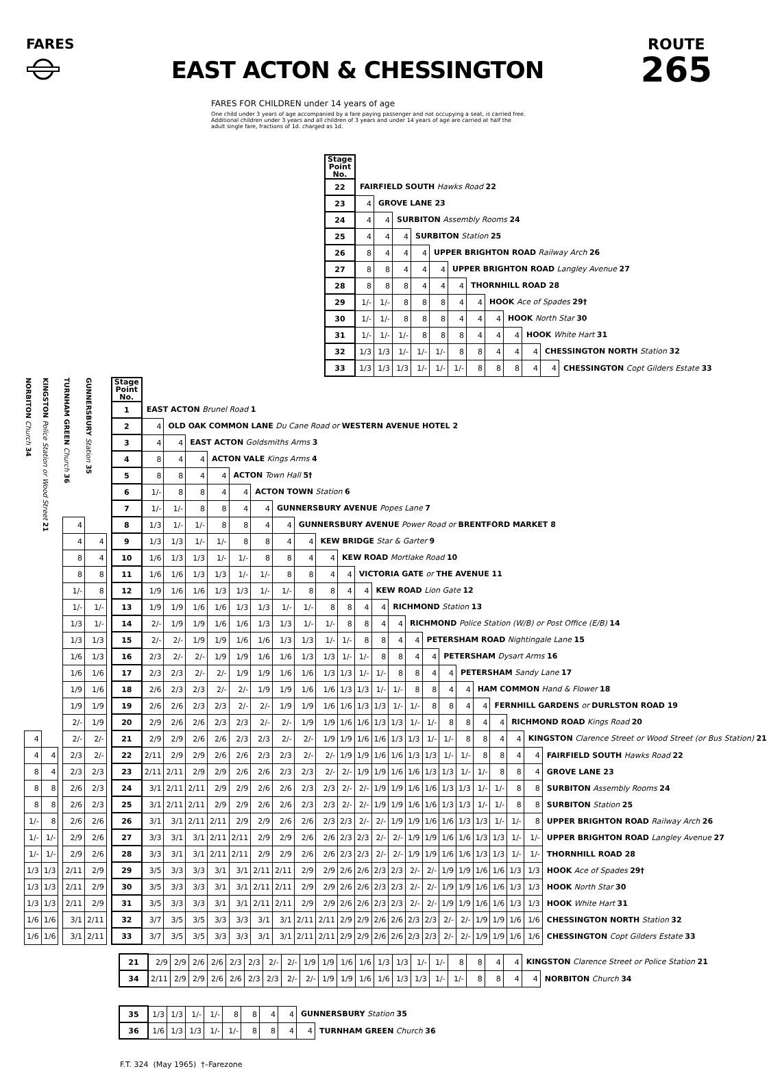FARES
EAST ACTON & CHESSINGTON
ROUTE
265
FARES FOR CHILDREN under 14 years of age
One child under 3 years of age accompanied by a fare paying passenger and not occupying a seat, is carried free. Additional children under 3 years and all children of 3 years and under 14 years of age are carried at half the adult single fare, fractions of 1d. charged as 1d.
| Stage Point No. | | | | | | | | | | | | |
| 22 | FAIRFIELD SOUTH Hawks Road 22 | | | | | | | | | | | |
| 23 | 4 | GROVE LANE 23 | | | | | | | | | | |
| 24 | 4 | 4 | SURBITON Assembly Rooms 24 | | | | | | | | | |
| 25 | 4 | 4 | 4 | SURBITON Station 25 | | | | | | | | |
| 26 | 8 | 4 | 4 | 4 | UPPER BRIGHTON ROAD Railway Arch 26 | | | | | | | |
| 27 | 8 | 8 | 4 | 4 | 4 | UPPER BRIGHTON ROAD Langley Avenue 27 | | | | | | |
| 28 | 8 | 8 | 8 | 4 | 4 | 4 | THORNHILL ROAD 28 | | | | | |
| 29 | 1/- | 1/- | 8 | 8 | 8 | 4 | 4 | HOOK Ace of Spades 29† | | | | |
| 30 | 1/- | 1/- | 8 | 8 | 8 | 4 | 4 | 4 | HOOK North Star 30 | | | |
| 31 | 1/- | 1/- | 1/- | 8 | 8 | 8 | 4 | 4 | 4 | HOOK White Hart 31 | | |
| 32 | 1/3 | 1/3 | 1/- | 1/- | 1/- | 8 | 8 | 4 | 4 | 4 | CHESSINGTON NORTH Station 32 | |
| 33 | 1/3 | 1/3 | 1/3 | 1/- | 1/- | 1/- | 8 | 8 | 8 | 4 | 4 | CHESSINGTON Copt Gilders Estate 33 |
| NORBITON Church 34 | KINGSTON Police Station or Wood Street 21 | | TURNHAM GREEN Church 36 | GUNNERSBURY Station 35 | | Stage Point No. | | | | | | | | | | | | | | | | | | | | | | |
| | | | | | | 1 | EAST ACTON Brunel Road 1 | | | | | | | | | | | | | | | | | | | | | |
| | | | | | | 2 | 4 | OLD OAK COMMON LANE Du Cane Road or WESTERN AVENUE HOTEL 2 | | | | | | | | | | | | | | | | | | | | |
| | | | | | | 3 | 4 | 4 | EAST ACTON Goldsmiths Arms 3 | | | | | | | | | | | | | | | | | | | |
| | | | | | | 4 | 8 | 4 | 4 | ACTON VALE Kings Arms 4 | | | | | | | | | | | | | | | | | | |
| | | | | | | 5 | 8 | 8 | 4 | 4 | ACTON Town Hall 5† | | | | | | | | | | | | | | | | | |
| | | | | | | 6 | 1/- | 8 | 8 | 4 | 4 | ACTON TOWN Station 6 | | | | | | | | | | | | | | | | |
| | | | | | | 7 | 1/- | 1/- | 8 | 8 | 4 | 4 | GUNNERSBURY AVENUE Popes Lane 7 | | | | | | | | | | | | | | | |
| | | | 4 | | | 8 | 1/3 | 1/- | 1/- | 8 | 8 | 4 | 4 | GUNNERSBURY AVENUE Power Road or BRENTFORD MARKET 8 | | | | | | | | | | | | | | |
| | | | 4 | 4 | | 9 | 1/3 | 1/3 | 1/- | 1/- | 8 | 8 | 4 | 4 | KEW BRIDGE Star & Garter 9 | | | | | | | | | | | | | |
| | | | 8 | 4 | | 10 | 1/6 | 1/3 | 1/3 | 1/- | 1/- | 8 | 8 | 4 | 4 | KEW ROAD Mortlake Road 10 | | | | | | | | | | | | |
| | | | 8 | 8 | | 11 | 1/6 | 1/6 | 1/3 | 1/3 | 1/- | 1/- | 8 | 8 | 4 | 4 | VICTORIA GATE or THE AVENUE 11 | | | | | | | | | | | |
| | | | 1/- | 8 | | 12 | 1/9 | 1/6 | 1/6 | 1/3 | 1/3 | 1/- | 1/- | 8 | 8 | 4 | 4 | KEW ROAD Lion Gate 12 | | | | | | | | | | |
| | | | 1/- | 1/- | | 13 | 1/9 | 1/9 | 1/6 | 1/6 | 1/3 | 1/3 | 1/- | 1/- | 8 | 8 | 4 | 4 | RICHMOND Station 13 | | | | | | | | | |
| | | | 1/3 | 1/- | | 14 | 2/- | 1/9 | 1/9 | 1/6 | 1/6 | 1/3 | 1/3 | 1/- | 1/- | 8 | 8 | 4 | 4 | RICHMOND Police Station (W/B) or Post Office (E/B) 14 | | | | | | | | |
| | | | 1/3 | 1/3 | | 15 | 2/- | 2/- | 1/9 | 1/9 | 1/6 | 1/6 | 1/3 | 1/3 | 1/- | 1/- | 8 | 8 | 4 | 4 | PETERSHAM ROAD Nightingale Lane 15 | | | | | | | |
| | | | 1/6 | 1/3 | | 16 | 2/3 | 2/- | 2/- | 1/9 | 1/9 | 1/6 | 1/6 | 1/3 | 1/3 | 1/- | 1/- | 8 | 8 | 4 | 4 | PETERSHAM Dysart Arms 16 | | | | | | |
| | | | 1/6 | 1/6 | | 17 | 2/3 | 2/3 | 2/- | 2/- | 1/9 | 1/9 | 1/6 | 1/6 | 1/3 | 1/3 | 1/- | 1/- | 8 | 8 | 4 | 4 | PETERSHAM Sandy Lane 17 | | | | | |
| | | | 1/9 | 1/6 | | 18 | 2/6 | 2/3 | 2/3 | 2/- | 2/- | 1/9 | 1/9 | 1/6 | 1/6 | 1/3 | 1/3 | 1/- | 1/- | 8 | 8 | 4 | 4 | HAM COMMON Hand & Flower 18 | | | | |
| | | | 1/9 | 1/9 | | 19 | 2/6 | 2/6 | 2/3 | 2/3 | 2/- | 2/- | 1/9 | 1/9 | 1/6 | 1/6 | 1/3 | 1/3 | 1/- | 1/- | 8 | 8 | 4 | 4 | FERNHILL GARDENS or DURLSTON ROAD 19 | | | |
| | | | 2/- | 1/9 | | 20 | 2/9 | 2/6 | 2/6 | 2/3 | 2/3 | 2/- | 2/- | 1/9 | 1/9 | 1/6 | 1/6 | 1/3 | 1/3 | 1/- | 1/- | 8 | 8 | 4 | 4 | RICHMOND ROAD Kings Road 20 | | |
| 4 | | | 2/- | 2/- | | 21 | 2/9 | 2/9 | 2/6 | 2/6 | 2/3 | 2/3 | 2/- | 2/- | 1/9 | 1/9 | 1/6 | 1/6 | 1/3 | 1/3 | 1/- | 1/- | 8 | 8 | 4 | 4 | KINGSTON Clarence Street or Wood Street (or Bus Station) 21 | |
| 4 | 4 | | 2/3 | 2/- | | 22 | 2/11 | 2/9 | 2/9 | 2/6 | 2/6 | 2/3 | 2/3 | 2/- | 2/- | 1/9 | 1/9 | 1/6 | 1/6 | 1/3 | 1/3 | 1/- | 1/- | 8 | 8 | 4 | 4 | FAIRFIELD SOUTH Hawks Road 22 |
| 8 | 4 | | 2/3 | 2/3 | | 23 | 2/11 | 2/11 | 2/9 | 2/9 | 2/6 | 2/6 | 2/3 | 2/3 | 2/- | 2/- | 1/9 | 1/9 | 1/6 | 1/6 | 1/3 | 1/3 | 1/- | 1/- | 8 | 8 | 4 | GROVE LANE 23 |
| 8 | 8 | | 2/6 | 2/3 | | 24 | 3/1 | 2/11 | 2/11 | 2/9 | 2/9 | 2/6 | 2/6 | 2/3 | 2/3 | 2/- | 2/- | 1/9 | 1/9 | 1/6 | 1/6 | 1/3 | 1/3 | 1/- | 1/- | 8 | 8 | SURBITON Assembly Rooms 24 |
| 8 | 8 | | 2/6 | 2/3 | | 25 | 3/1 | 2/11 | 2/11 | 2/9 | 2/9 | 2/6 | 2/6 | 2/3 | 2/3 | 2/- | 2/- | 1/9 | 1/9 | 1/6 | 1/6 | 1/3 | 1/3 | 1/- | 1/- | 8 | 8 | SURBITON Station 25 |
| 1/- | 8 | | 2/6 | 2/6 | | 26 | 3/1 | 3/1 | 2/11 | 2/11 | 2/9 | 2/9 | 2/6 | 2/6 | 2/3 | 2/3 | 2/- | 2/- | 1/9 | 1/9 | 1/6 | 1/6 | 1/3 | 1/3 | 1/- | 1/- | 8 | UPPER BRIGHTON ROAD Railway Arch 26 |
| 1/- | 1/- | | 2/9 | 2/6 | | 27 | 3/3 | 3/1 | 3/1 | 2/11 | 2/11 | 2/9 | 2/9 | 2/6 | 2/6 | 2/3 | 2/3 | 2/- | 2/- | 1/9 | 1/9 | 1/6 | 1/6 | 1/3 | 1/3 | 1/- | 1/- | UPPER BRIGHTON ROAD Langley Avenue 27 |
| 1/- | 1/- | | 2/9 | 2/6 | | 28 | 3/3 | 3/1 | 3/1 | 2/11 | 2/11 | 2/9 | 2/9 | 2/6 | 2/6 | 2/3 | 2/3 | 2/- | 2/- | 1/9 | 1/9 | 1/6 | 1/6 | 1/3 | 1/3 | 1/- | 1/- | THORNHILL ROAD 28 |
| 1/3 | 1/3 | | 2/11 | 2/9 | | 29 | 3/5 | 3/3 | 3/3 | 3/1 | 3/1 | 2/11 | 2/11 | 2/9 | 2/9 | 2/6 | 2/6 | 2/3 | 2/3 | 2/- | 2/- | 1/9 | 1/9 | 1/6 | 1/6 | 1/3 | 1/3 | HOOK Ace of Spades 29† |
| 1/3 | 1/3 | | 2/11 | 2/9 | | 30 | 3/5 | 3/3 | 3/3 | 3/1 | 3/1 | 2/11 | 2/11 | 2/9 | 2/9 | 2/6 | 2/6 | 2/3 | 2/3 | 2/- | 2/- | 1/9 | 1/9 | 1/6 | 1/6 | 1/3 | 1/3 | HOOK North Star 30 |
| 1/3 | 1/3 | | 2/11 | 2/9 | | 31 | 3/5 | 3/3 | 3/3 | 3/1 | 3/1 | 2/11 | 2/11 | 2/9 | 2/9 | 2/6 | 2/6 | 2/3 | 2/3 | 2/- | 2/- | 1/9 | 1/9 | 1/6 | 1/6 | 1/3 | 1/3 | HOOK White Hart 31 |
| 1/6 | 1/6 | | 3/1 | 2/11 | | 32 | 3/7 | 3/5 | 3/5 | 3/3 | 3/3 | 3/1 | 3/1 | 2/11 | 2/11 | 2/9 | 2/9 | 2/6 | 2/6 | 2/3 | 2/3 | 2/- | 2/- | 1/9 | 1/9 | 1/6 | 1/6 | CHESSINGTON NORTH Station 32 |
| 1/6 | 1/6 | | 3/1 | 2/11 | | 33 | 3/7 | 3/5 | 3/5 | 3/3 | 3/3 | 3/1 | 3/1 | 2/11 | 2/11 | 2/9 | 2/9 | 2/6 | 2/6 | 2/3 | 2/3 | 2/- | 2/- | 1/9 | 1/9 | 1/6 | 1/6 | CHESSINGTON Copt Gilders Estate 33 |
| 21 | 2/9 | 2/9 | 2/6 | 2/6 | 2/3 | 2/3 | 2/- | 2/- | 1/9 | 1/9 | 1/6 | 1/6 | 1/3 | 1/3 | 1/- | 1/- | 8 | 8 | 4 | 4 | KINGSTON Clarence Street or Police Station 21 | |
| 34 | 2/11 | 2/9 | 2/9 | 2/6 | 2/6 | 2/3 | 2/3 | 2/- | 2/- | 1/9 | 1/9 | 1/6 | 1/6 | 1/3 | 1/3 | 1/- | 1/- | 8 | 8 | 4 | 4 | NORBITON Church 34 |
| 35 | 1/3 | 1/3 | 1/- | 1/- | 8 | 8 | 4 | 4 | GUNNERSBURY Station 35 | |
| 36 | 1/6 | 1/3 | 1/3 | 1/- | 1/- | 8 | 8 | 4 | 4 | TURNHAM GREEN Church 36 |
F.T. 324 (May 1965) †–Farezone